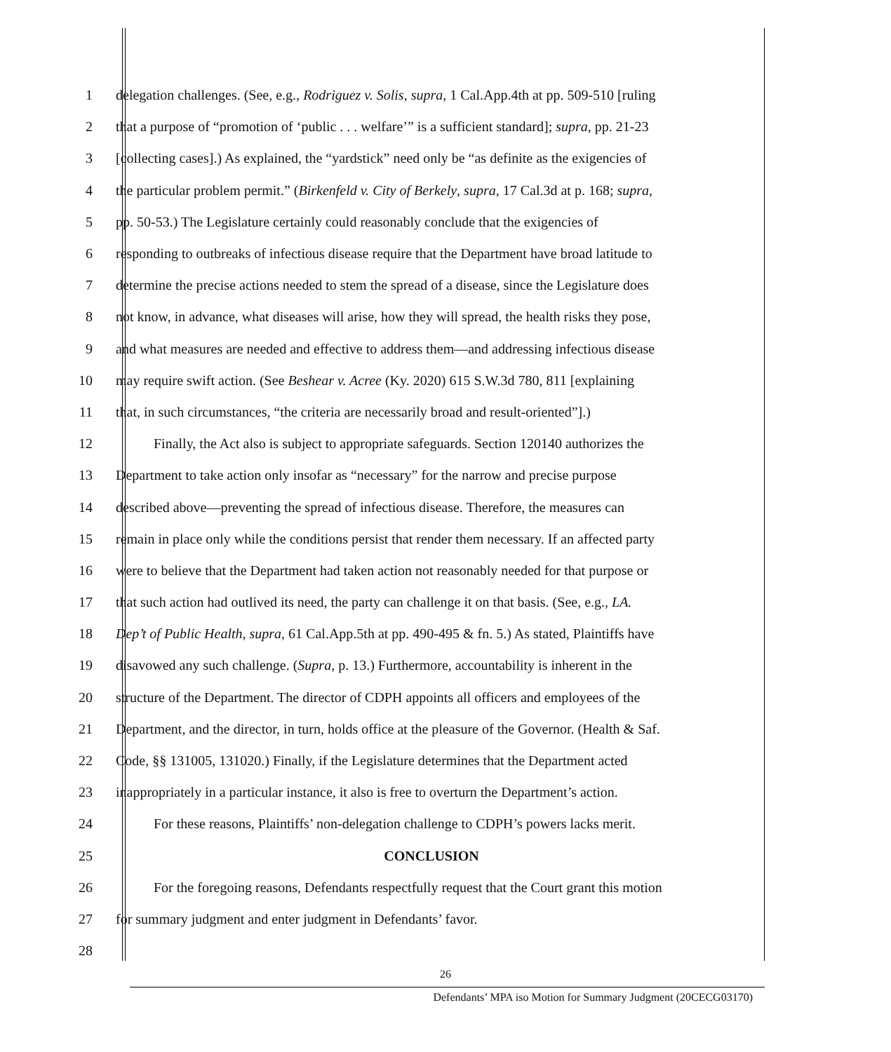1 delegation challenges. (See, e.g., Rodriguez v. Solis, supra, 1 Cal.App.4th at pp. 509-510 [ruling
2 that a purpose of “promotion of ‘public . . . welfare’” is a sufficient standard]; supra, pp. 21-23
3 [collecting cases].) As explained, the “yardstick” need only be “as definite as the exigencies of
4 the particular problem permit.” (Birkenfeld v. City of Berkely, supra, 17 Cal.3d at p. 168; supra,
5 pp. 50-53.) The Legislature certainly could reasonably conclude that the exigencies of
6 responding to outbreaks of infectious disease require that the Department have broad latitude to
7 determine the precise actions needed to stem the spread of a disease, since the Legislature does
8 not know, in advance, what diseases will arise, how they will spread, the health risks they pose,
9 and what measures are needed and effective to address them—and addressing infectious disease
10 may require swift action. (See Beshear v. Acree (Ky. 2020) 615 S.W.3d 780, 811 [explaining
11 that, in such circumstances, “the criteria are necessarily broad and result-oriented”].)
12 Finally, the Act also is subject to appropriate safeguards. Section 120140 authorizes the
13 Department to take action only insofar as “necessary” for the narrow and precise purpose
14 described above—preventing the spread of infectious disease. Therefore, the measures can
15 remain in place only while the conditions persist that render them necessary. If an affected party
16 were to believe that the Department had taken action not reasonably needed for that purpose or
17 that such action had outlived its need, the party can challenge it on that basis. (See, e.g., LA.
18 Dep’t of Public Health, supra, 61 Cal.App.5th at pp. 490-495 & fn. 5.) As stated, Plaintiffs have
19 disavowed any such challenge. (Supra, p. 13.) Furthermore, accountability is inherent in the
20 structure of the Department. The director of CDPH appoints all officers and employees of the
21 Department, and the director, in turn, holds office at the pleasure of the Governor. (Health & Saf.
22 Code, §§ 131005, 131020.) Finally, if the Legislature determines that the Department acted
23 inappropriately in a particular instance, it also is free to overturn the Department’s action.
24 For these reasons, Plaintiffs’ non-delegation challenge to CDPH’s powers lacks merit.
25 CONCLUSION
26 For the foregoing reasons, Defendants respectfully request that the Court grant this motion
27 for summary judgment and enter judgment in Defendants’ favor.
28
26
Defendants’ MPA iso Motion for Summary Judgment (20CECG03170)